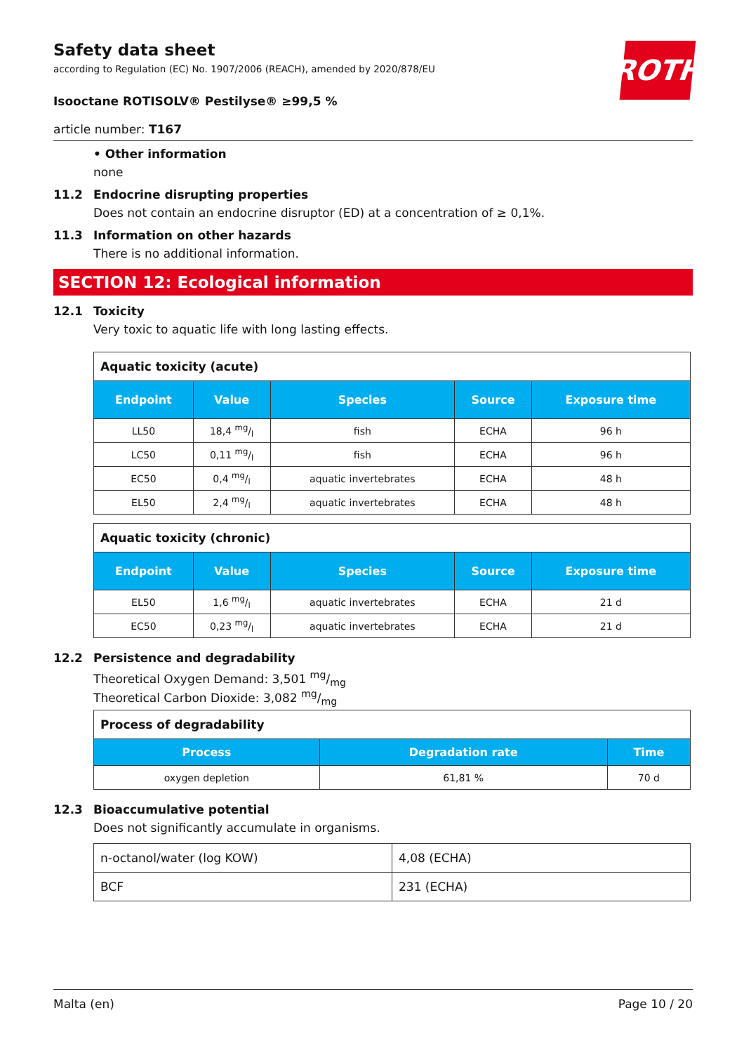ROTH
Safety data sheet
according to Regulation (EC) No. 1907/2006 (REACH), amended by 2020/878/EU
Isooctane ROTISOLV® Pestilyse® ≥99,5 %
article number: T167
• Other information
none
11.2 Endocrine disrupting properties
Does not contain an endocrine disruptor (ED) at a concentration of ≥ 0,1%.
11.3 Information on other hazards
There is no additional information.
SECTION 12: Ecological information
12.1 Toxicity
Very toxic to aquatic life with long lasting effects.
| Aquatic toxicity (acute) | | | | |
| --- | --- | --- | --- | --- |
| Endpoint | Value | Species | Source | Exposure time |
| LL50 | 18,4 mg/l | fish | ECHA | 96 h |
| LC50 | 0,11 mg/l | fish | ECHA | 96 h |
| EC50 | 0,4 mg/l | aquatic invertebrates | ECHA | 48 h |
| EL50 | 2,4 mg/l | aquatic invertebrates | ECHA | 48 h |
| Aquatic toxicity (chronic) | | | | |
| --- | --- | --- | --- | --- |
| Endpoint | Value | Species | Source | Exposure time |
| EL50 | 1,6 mg/l | aquatic invertebrates | ECHA | 21 d |
| EC50 | 0,23 mg/l | aquatic invertebrates | ECHA | 21 d |
12.2 Persistence and degradability
Theoretical Oxygen Demand: 3,501 mg/mg
Theoretical Carbon Dioxide: 3,082 mg/mg
| Process of degradability | | |
| --- | --- | --- |
| Process | Degradation rate | Time |
| oxygen depletion | 61,81 % | 70 d |
12.3 Bioaccumulative potential
Does not significantly accumulate in organisms.
| n-octanol/water (log KOW) | 4,08 (ECHA) |
| BCF | 231 (ECHA) |
Malta (en) Page 10 / 20